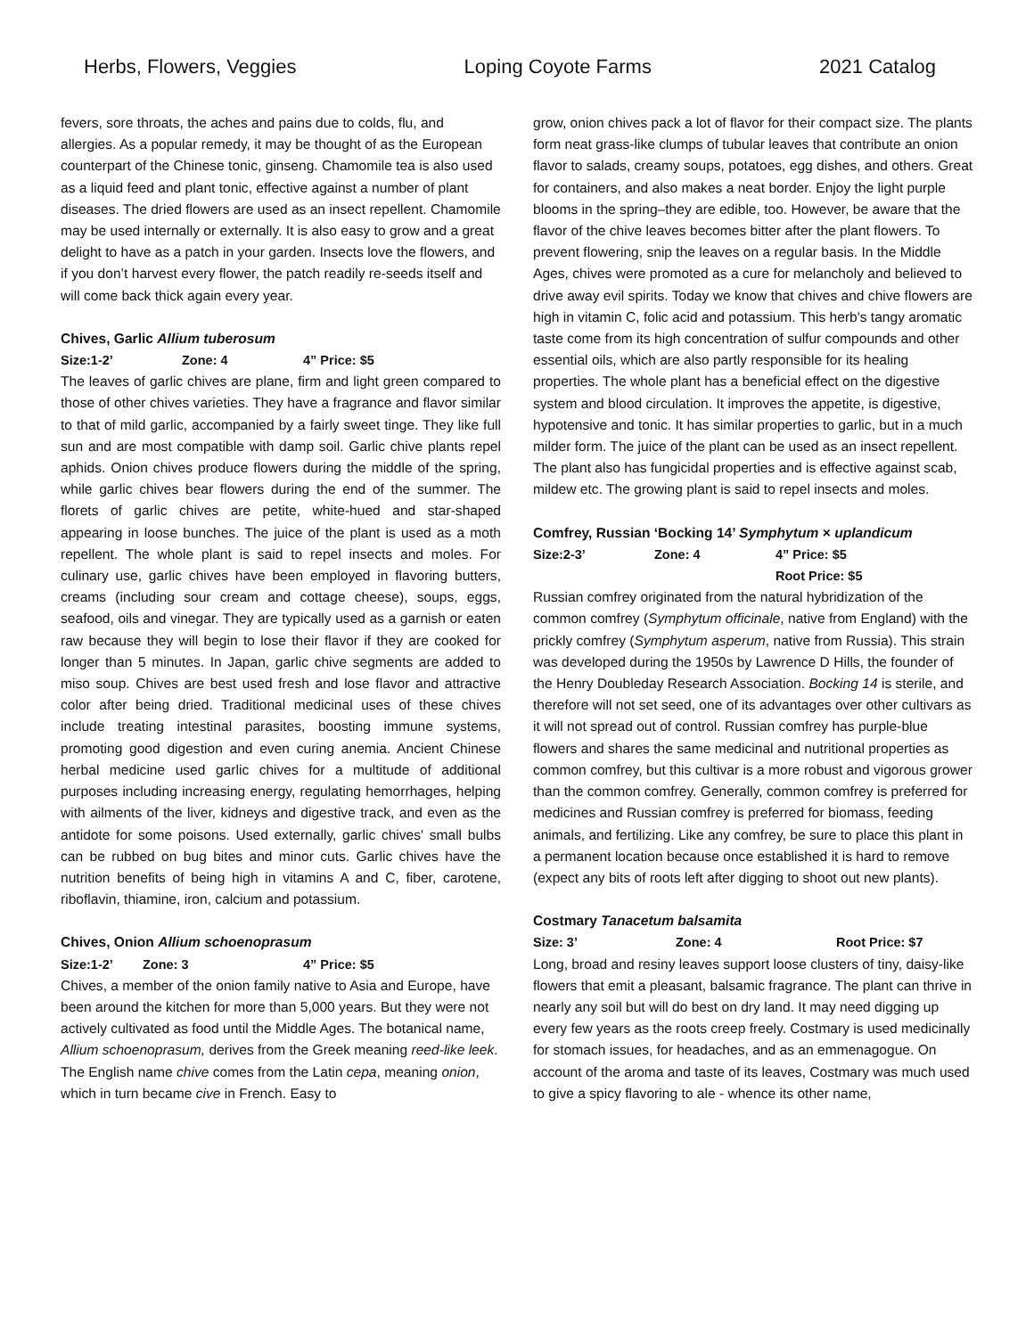Herbs, Flowers, Veggies Loping Coyote Farms 2021 Catalog
fevers, sore throats, the aches and pains due to colds, flu, and allergies. As a popular remedy, it may be thought of as the European counterpart of the Chinese tonic, ginseng. Chamomile tea is also used as a liquid feed and plant tonic, effective against a number of plant diseases. The dried flowers are used as an insect repellent. Chamomile may be used internally or externally. It is also easy to grow and a great delight to have as a patch in your garden. Insects love the flowers, and if you don’t harvest every flower, the patch readily re-seeds itself and will come back thick again every year.
Chives, Garlic Allium tuberosum
Size:1-2’ Zone: 4 4” Price: $5
The leaves of garlic chives are plane, firm and light green compared to those of other chives varieties. They have a fragrance and flavor similar to that of mild garlic, accompanied by a fairly sweet tinge. They like full sun and are most compatible with damp soil. Garlic chive plants repel aphids. Onion chives produce flowers during the middle of the spring, while garlic chives bear flowers during the end of the summer. The florets of garlic chives are petite, white-hued and star-shaped appearing in loose bunches. The juice of the plant is used as a moth repellent. The whole plant is said to repel insects and moles. For culinary use, garlic chives have been employed in flavoring butters, creams (including sour cream and cottage cheese), soups, eggs, seafood, oils and vinegar. They are typically used as a garnish or eaten raw because they will begin to lose their flavor if they are cooked for longer than 5 minutes. In Japan, garlic chive segments are added to miso soup. Chives are best used fresh and lose flavor and attractive color after being dried. Traditional medicinal uses of these chives include treating intestinal parasites, boosting immune systems, promoting good digestion and even curing anemia. Ancient Chinese herbal medicine used garlic chives for a multitude of additional purposes including increasing energy, regulating hemorrhages, helping with ailments of the liver, kidneys and digestive track, and even as the antidote for some poisons. Used externally, garlic chives' small bulbs can be rubbed on bug bites and minor cuts. Garlic chives have the nutrition benefits of being high in vitamins A and C, fiber, carotene, riboflavin, thiamine, iron, calcium and potassium.
Chives, Onion Allium schoenoprasum
Size:1-2’ Zone: 3 4” Price: $5
Chives, a member of the onion family native to Asia and Europe, have been around the kitchen for more than 5,000 years. But they were not actively cultivated as food until the Middle Ages. The botanical name, Allium schoenoprasum, derives from the Greek meaning reed-like leek. The English name chive comes from the Latin cepa, meaning onion, which in turn became cive in French. Easy to
grow, onion chives pack a lot of flavor for their compact size. The plants form neat grass-like clumps of tubular leaves that contribute an onion flavor to salads, creamy soups, potatoes, egg dishes, and others. Great for containers, and also makes a neat border. Enjoy the light purple blooms in the spring–they are edible, too. However, be aware that the flavor of the chive leaves becomes bitter after the plant flowers. To prevent flowering, snip the leaves on a regular basis. In the Middle Ages, chives were promoted as a cure for melancholy and believed to drive away evil spirits. Today we know that chives and chive flowers are high in vitamin C, folic acid and potassium. This herb's tangy aromatic taste come from its high concentration of sulfur compounds and other essential oils, which are also partly responsible for its healing properties. The whole plant has a beneficial effect on the digestive system and blood circulation. It improves the appetite, is digestive, hypotensive and tonic. It has similar properties to garlic, but in a much milder form. The juice of the plant can be used as an insect repellent. The plant also has fungicidal properties and is effective against scab, mildew etc. The growing plant is said to repel insects and moles.
Comfrey, Russian ‘Bocking 14’ Symphytum × uplandicum
Size:2-3’ Zone: 4 4” Price: $5
Root Price: $5
Russian comfrey originated from the natural hybridization of the common comfrey (Symphytum officinale, native from England) with the prickly comfrey (Symphytum asperum, native from Russia). This strain was developed during the 1950s by Lawrence D Hills, the founder of the Henry Doubleday Research Association. Bocking 14 is sterile, and therefore will not set seed, one of its advantages over other cultivars as it will not spread out of control. Russian comfrey has purple-blue flowers and shares the same medicinal and nutritional properties as common comfrey, but this cultivar is a more robust and vigorous grower than the common comfrey. Generally, common comfrey is preferred for medicines and Russian comfrey is preferred for biomass, feeding animals, and fertilizing. Like any comfrey, be sure to place this plant in a permanent location because once established it is hard to remove (expect any bits of roots left after digging to shoot out new plants).
Costmary Tanacetum balsamita
Size: 3’ Zone: 4 Root Price: $7
Long, broad and resiny leaves support loose clusters of tiny, daisy-like flowers that emit a pleasant, balsamic fragrance. The plant can thrive in nearly any soil but will do best on dry land. It may need digging up every few years as the roots creep freely. Costmary is used medicinally for stomach issues, for headaches, and as an emmenagogue. On account of the aroma and taste of its leaves, Costmary was much used to give a spicy flavoring to ale - whence its other name,